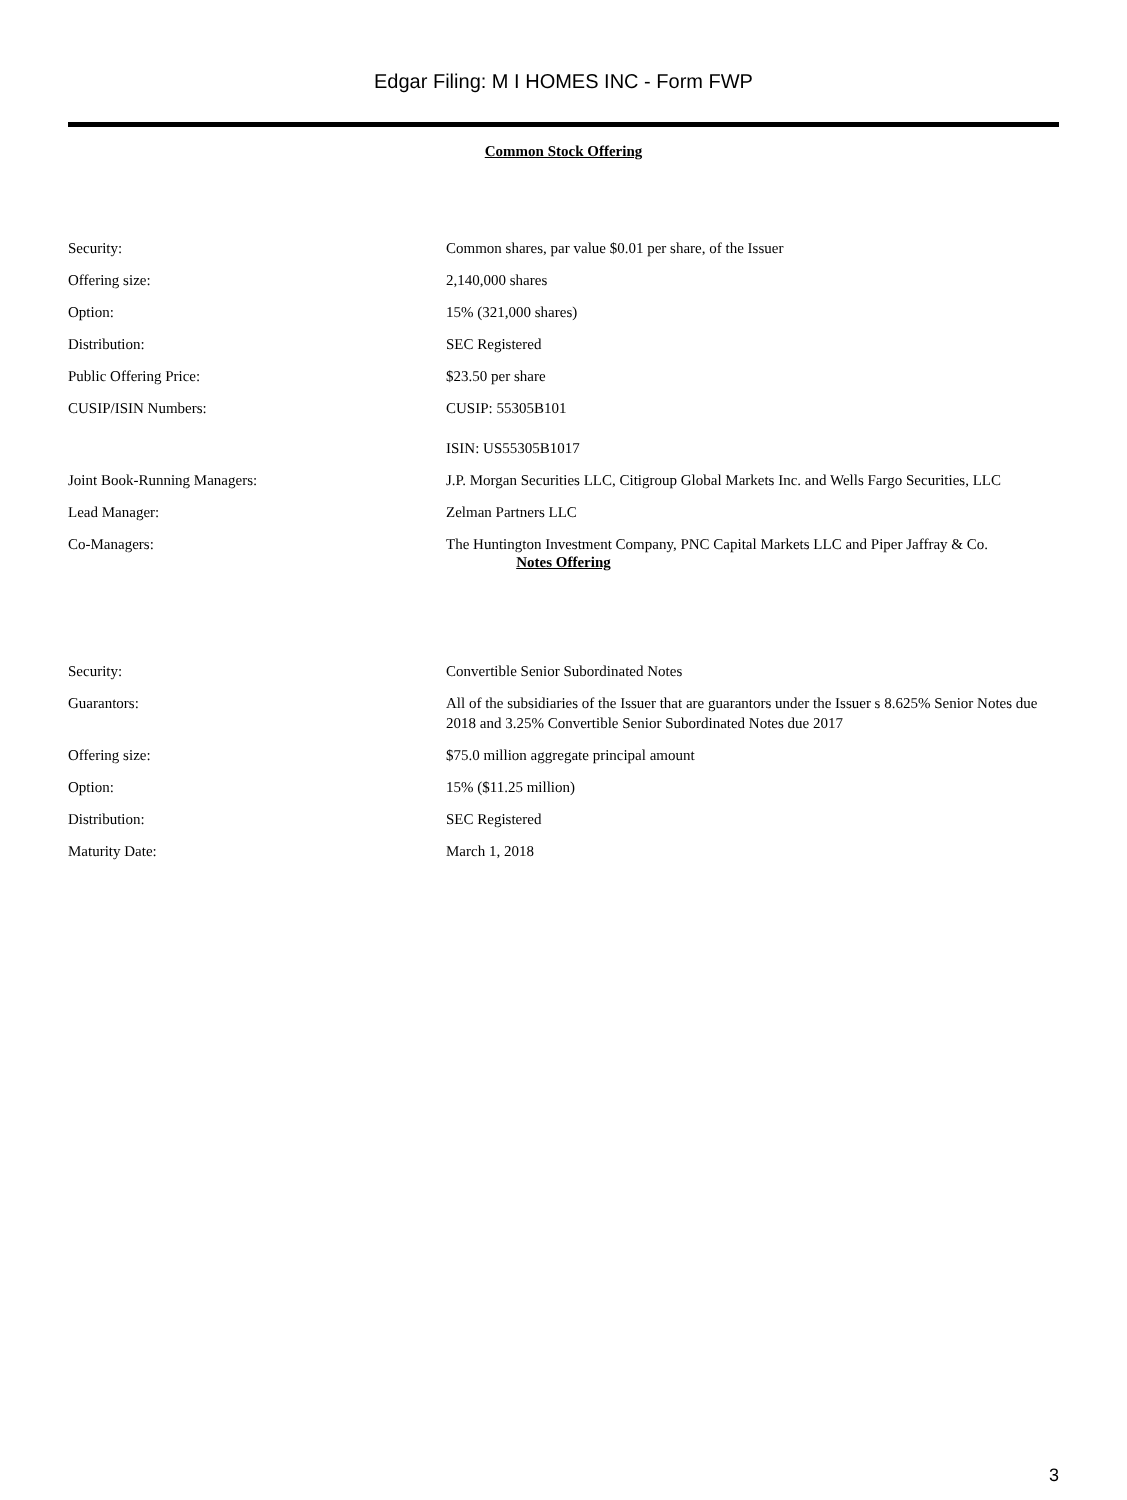Edgar Filing: M I HOMES INC - Form FWP
Common Stock Offering
| Security: | Common shares, par value $0.01 per share, of the Issuer |
| Offering size: | 2,140,000 shares |
| Option: | 15% (321,000 shares) |
| Distribution: | SEC Registered |
| Public Offering Price: | $23.50 per share |
| CUSIP/ISIN Numbers: | CUSIP: 55305B101 ISIN: US55305B1017 |
| Joint Book-Running Managers: | J.P. Morgan Securities LLC, Citigroup Global Markets Inc. and Wells Fargo Securities, LLC |
| Lead Manager: | Zelman Partners LLC |
| Co-Managers: | The Huntington Investment Company, PNC Capital Markets LLC and Piper Jaffray & Co. |
Notes Offering
| Security: | Convertible Senior Subordinated Notes |
| Guarantors: | All of the subsidiaries of the Issuer that are guarantors under the Issuer s 8.625% Senior Notes due 2018 and 3.25% Convertible Senior Subordinated Notes due 2017 |
| Offering size: | $75.0 million aggregate principal amount |
| Option: | 15% ($11.25 million) |
| Distribution: | SEC Registered |
| Maturity Date: | March 1, 2018 |
3